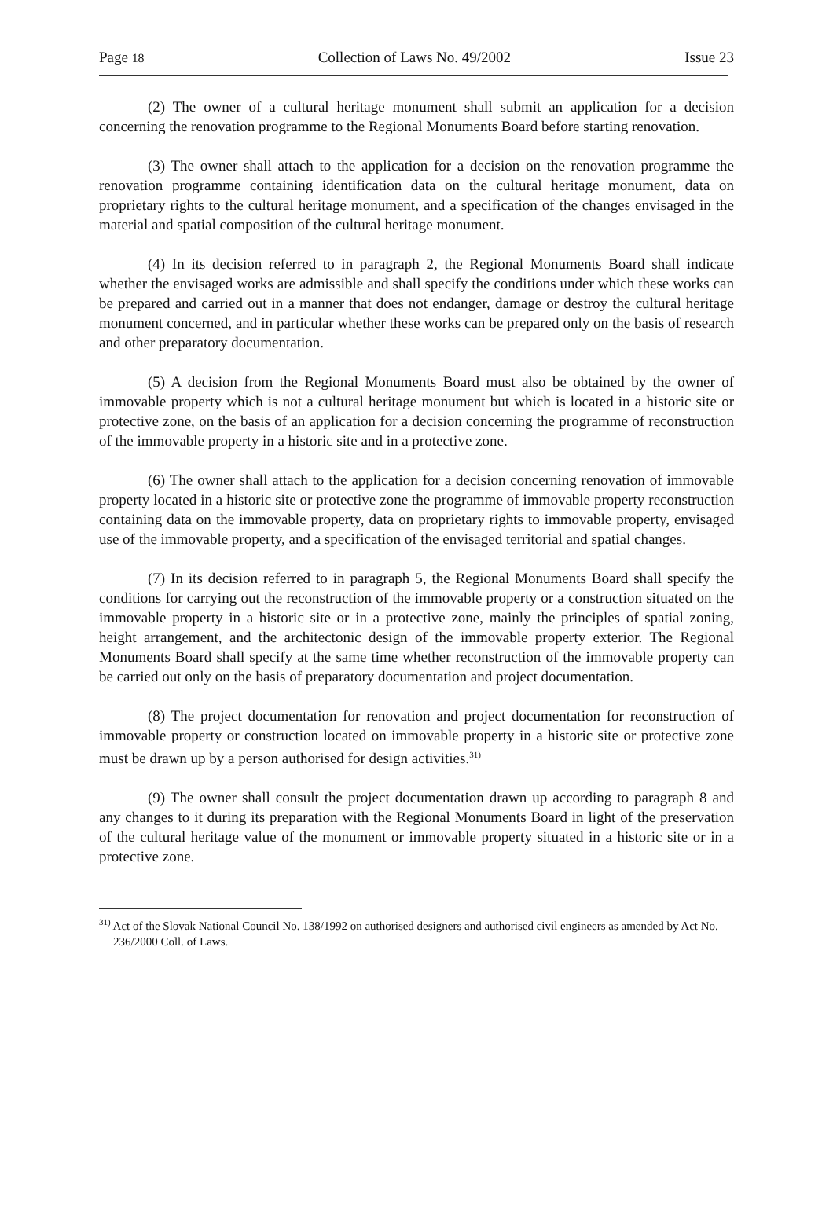Page 18 Collection of Laws No. 49/2002 Issue 23
(2) The owner of a cultural heritage monument shall submit an application for a decision concerning the renovation programme to the Regional Monuments Board before starting renovation.
(3) The owner shall attach to the application for a decision on the renovation programme the renovation programme containing identification data on the cultural heritage monument, data on proprietary rights to the cultural heritage monument, and a specification of the changes envisaged in the material and spatial composition of the cultural heritage monument.
(4) In its decision referred to in paragraph 2, the Regional Monuments Board shall indicate whether the envisaged works are admissible and shall specify the conditions under which these works can be prepared and carried out in a manner that does not endanger, damage or destroy the cultural heritage monument concerned, and in particular whether these works can be prepared only on the basis of research and other preparatory documentation.
(5) A decision from the Regional Monuments Board must also be obtained by the owner of immovable property which is not a cultural heritage monument but which is located in a historic site or protective zone, on the basis of an application for a decision concerning the programme of reconstruction of the immovable property in a historic site and in a protective zone.
(6) The owner shall attach to the application for a decision concerning renovation of immovable property located in a historic site or protective zone the programme of immovable property reconstruction containing data on the immovable property, data on proprietary rights to immovable property, envisaged use of the immovable property, and a specification of the envisaged territorial and spatial changes.
(7) In its decision referred to in paragraph 5, the Regional Monuments Board shall specify the conditions for carrying out the reconstruction of the immovable property or a construction situated on the immovable property in a historic site or in a protective zone, mainly the principles of spatial zoning, height arrangement, and the architectonic design of the immovable property exterior. The Regional Monuments Board shall specify at the same time whether reconstruction of the immovable property can be carried out only on the basis of preparatory documentation and project documentation.
(8) The project documentation for renovation and project documentation for reconstruction of immovable property or construction located on immovable property in a historic site or protective zone must be drawn up by a person authorised for design activities.<sup>31)</sup>
(9) The owner shall consult the project documentation drawn up according to paragraph 8 and any changes to it during its preparation with the Regional Monuments Board in light of the preservation of the cultural heritage value of the monument or immovable property situated in a historic site or in a protective zone.
<sup>31)</sup> Act of the Slovak National Council No. 138/1992 on authorised designers and authorised civil engineers as amended by Act No. 236/2000 Coll. of Laws.